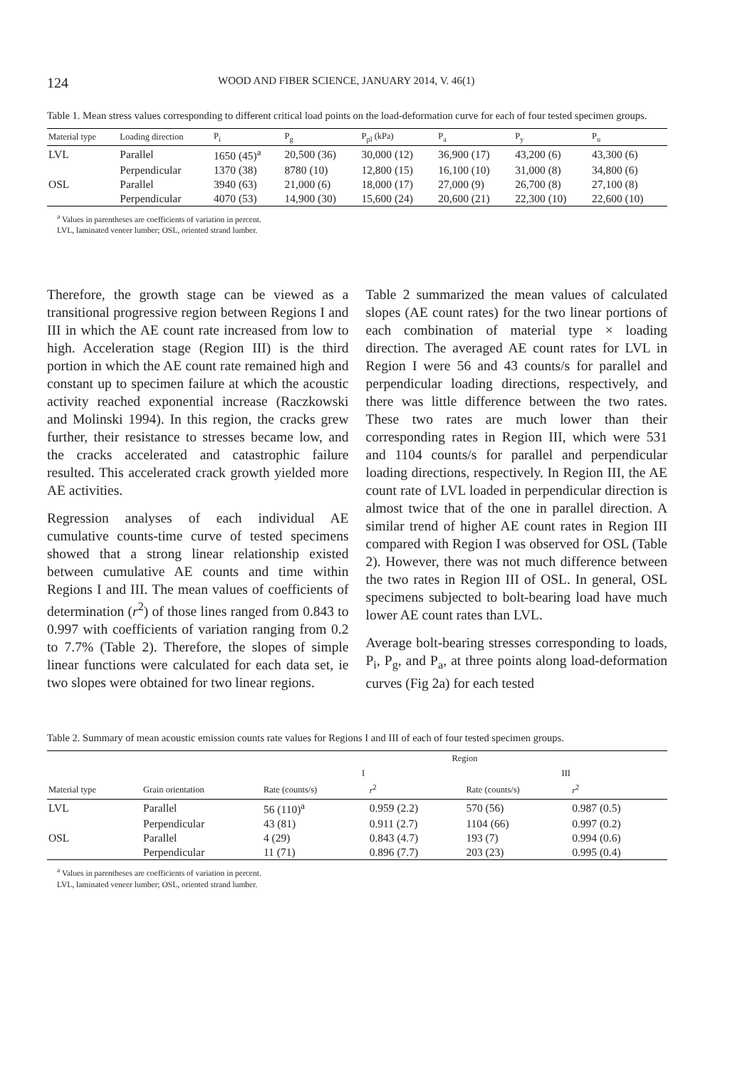124 WOOD AND FIBER SCIENCE, JANUARY 2014, V. 46(1)
Table 1. Mean stress values corresponding to different critical load points on the load-deformation curve for each of four tested specimen groups.
| Material type | Loading direction | P<sub>i</sub> | P<sub>g</sub> | P<sub>pl</sub> (kPa) | P<sub>a</sub> | P<sub>y</sub> | P<sub>u</sub> |
| --- | --- | --- | --- | --- | --- | --- | --- |
| LVL | Parallel | 1650 (45)<sup>a</sup> | 20,500 (36) | 30,000 (12) | 36,900 (17) | 43,200 (6) | 43,300 (6) |
| | Perpendicular | 1370 (38) | 8780 (10) | 12,800 (15) | 16,100 (10) | 31,000 (8) | 34,800 (6) |
| OSL | Parallel | 3940 (63) | 21,000 (6) | 18,000 (17) | 27,000 (9) | 26,700 (8) | 27,100 (8) |
| | Perpendicular | 4070 (53) | 14,900 (30) | 15,600 (24) | 20,600 (21) | 22,300 (10) | 22,600 (10) |
<sup>a</sup> Values in parentheses are coefficients of variation in percent.
LVL, laminated veneer lumber; OSL, oriented strand lumber.
Therefore, the growth stage can be viewed as a transitional progressive region between Regions I and III in which the AE count rate increased from low to high. Acceleration stage (Region III) is the third portion in which the AE count rate remained high and constant up to specimen failure at which the acoustic activity reached exponential increase (Raczkowski and Molinski 1994). In this region, the cracks grew further, their resistance to stresses became low, and the cracks accelerated and catastrophic failure resulted. This accelerated crack growth yielded more AE activities.
Regression analyses of each individual AE cumulative counts-time curve of tested specimens showed that a strong linear relationship existed between cumulative AE counts and time within Regions I and III. The mean values of coefficients of determination (r<sup>2</sup>) of those lines ranged from 0.843 to 0.997 with coefficients of variation ranging from 0.2 to 7.7% (Table 2). Therefore, the slopes of simple linear functions were calculated for each data set, ie two slopes were obtained for two linear regions.
Table 2 summarized the mean values of calculated slopes (AE count rates) for the two linear portions of each combination of material type × loading direction. The averaged AE count rates for LVL in Region I were 56 and 43 counts/s for parallel and perpendicular loading directions, respectively, and there was little difference between the two rates. These two rates are much lower than their corresponding rates in Region III, which were 531 and 1104 counts/s for parallel and perpendicular loading directions, respectively. In Region III, the AE count rate of LVL loaded in perpendicular direction is almost twice that of the one in parallel direction. A similar trend of higher AE count rates in Region III compared with Region I was observed for OSL (Table 2). However, there was not much difference between the two rates in Region III of OSL. In general, OSL specimens subjected to bolt-bearing load have much lower AE count rates than LVL.
Average bolt-bearing stresses corresponding to loads, P<sub>i</sub>, P<sub>g</sub>, and P<sub>a</sub>, at three points along load-deformation curves (Fig 2a) for each tested
Table 2. Summary of mean acoustic emission counts rate values for Regions I and III of each of four tested specimen groups.
| | | Region | | | |
| --- | --- | --- | --- | --- | --- |
| | | I | | III | |
| Material type | Grain orientation | Rate (counts/s) | r<sup>2</sup> | Rate (counts/s) | r<sup>2</sup> |
| LVL | Parallel | 56 (110)<sup>a</sup> | 0.959 (2.2) | 570 (56) | 0.987 (0.5) |
| | Perpendicular | 43 (81) | 0.911 (2.7) | 1104 (66) | 0.997 (0.2) |
| OSL | Parallel | 4 (29) | 0.843 (4.7) | 193 (7) | 0.994 (0.6) |
| | Perpendicular | 11 (71) | 0.896 (7.7) | 203 (23) | 0.995 (0.4) |
<sup>a</sup> Values in parentheses are coefficients of variation in percent.
LVL, laminated veneer lumber; OSL, oriented strand lumber.